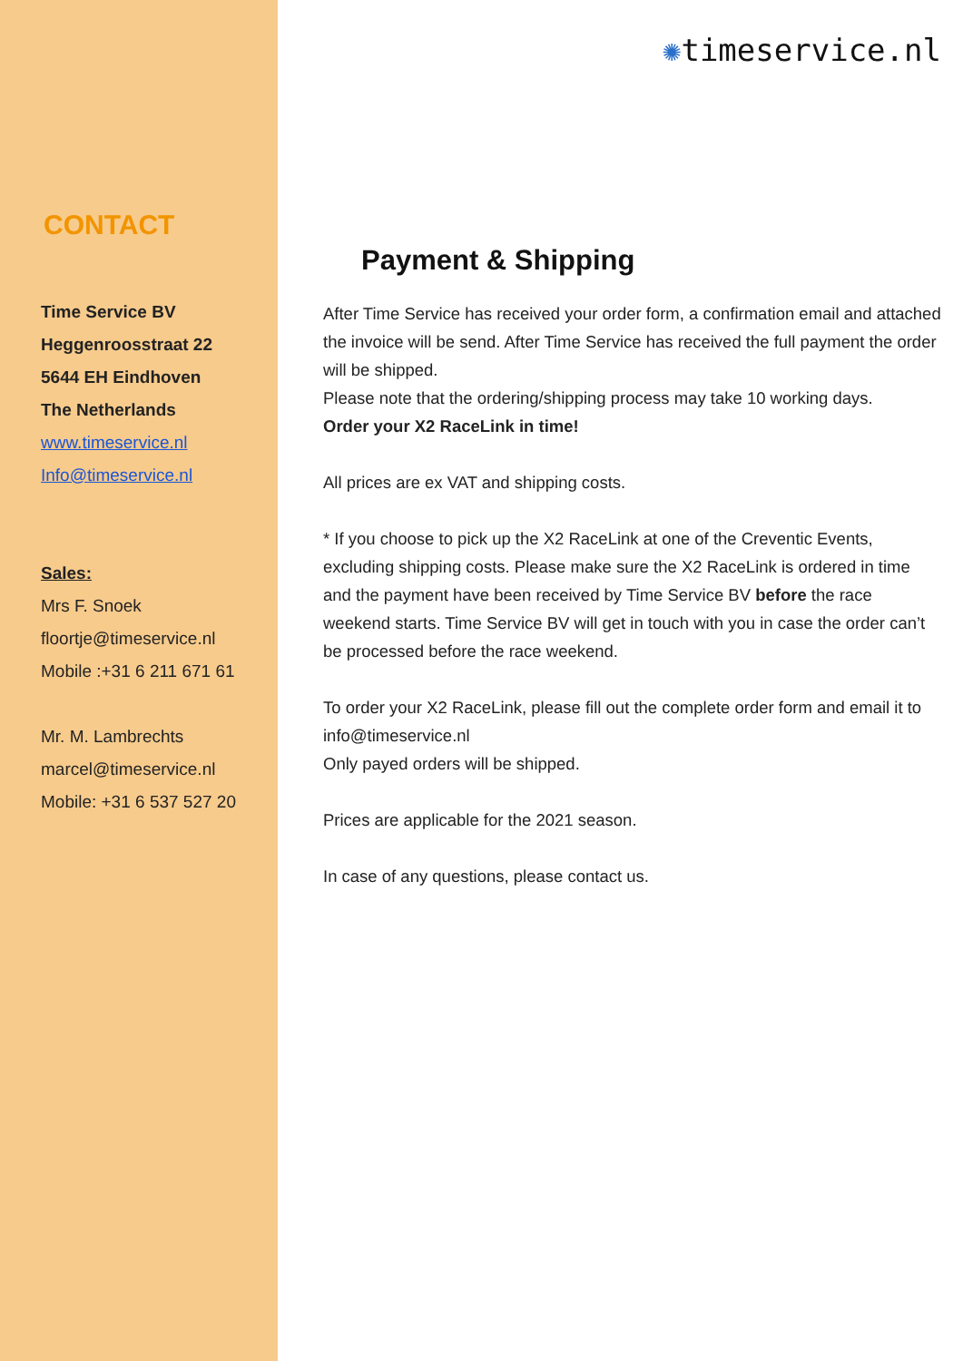CONTACT
Time Service BV
Heggenroosstraat 22
5644 EH Eindhoven
The Netherlands
www.timeservice.nl
Info@timeservice.nl
Sales:
Mrs F. Snoek
floortje@timeservice.nl
Mobile :+31 6 211 671 61
Mr. M. Lambrechts
marcel@timeservice.nl
Mobile: +31 6 537 527 20
✺timeservice.nl
Payment & Shipping
After Time Service has received your order form, a confirmation email and attached the invoice will be send. After Time Service has received the full payment the order will be shipped.
Please note that the ordering/shipping process may take 10 working days.
Order your X2 RaceLink in time!
All prices are ex VAT and shipping costs.
* If you choose to pick up the X2 RaceLink at one of the Creventic Events, excluding shipping costs. Please make sure the X2 RaceLink is ordered in time and the payment have been received by Time Service BV before the race weekend starts. Time Service BV will get in touch with you in case the order can’t be processed before the race weekend.
To order your X2 RaceLink, please fill out the complete order form and email it to info@timeservice.nl
Only payed orders will be shipped.
Prices are applicable for the 2021 season.
In case of any questions, please contact us.